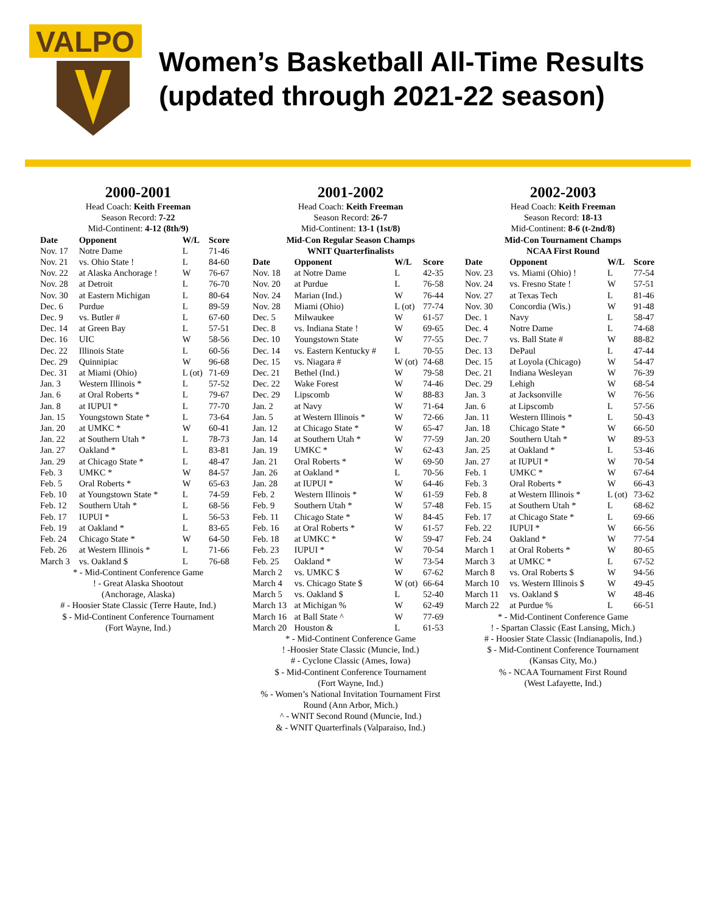VALPO
Women’s Basketball All-Time Results
(updated through 2021-22 season)
2000-2001
Head Coach: Keith Freeman
Season Record: 7-22
Mid-Continent: 4-12 (8th/9)
| Date | Opponent | W/L | Score |
| --- | --- | --- | --- |
| Nov. 17 | Notre Dame | L | 71-46 |
| Nov. 21 | vs. Ohio State ! | L | 84-60 |
| Nov. 22 | at Alaska Anchorage ! | W | 76-67 |
| Nov. 28 | at Detroit | L | 76-70 |
| Nov. 30 | at Eastern Michigan | L | 80-64 |
| Dec. 6 | Purdue | L | 89-59 |
| Dec. 9 | vs. Butler # | L | 67-60 |
| Dec. 14 | at Green Bay | L | 57-51 |
| Dec. 16 | UIC | W | 58-56 |
| Dec. 22 | Illinois State | L | 60-56 |
| Dec. 29 | Quinnipiac | W | 96-68 |
| Dec. 31 | at Miami (Ohio) | L (ot) | 71-69 |
| Jan. 3 | Western Illinois * | L | 57-52 |
| Jan. 6 | at Oral Roberts * | L | 79-67 |
| Jan. 8 | at IUPUI * | L | 77-70 |
| Jan. 15 | Youngstown State * | L | 73-64 |
| Jan. 20 | at UMKC * | W | 60-41 |
| Jan. 22 | at Southern Utah * | L | 78-73 |
| Jan. 27 | Oakland * | L | 83-81 |
| Jan. 29 | at Chicago State * | L | 48-47 |
| Feb. 3 | UMKC * | W | 84-57 |
| Feb. 5 | Oral Roberts * | W | 65-63 |
| Feb. 10 | at Youngstown State * | L | 74-59 |
| Feb. 12 | Southern Utah * | L | 68-56 |
| Feb. 17 | IUPUI * | L | 56-53 |
| Feb. 19 | at Oakland * | L | 83-65 |
| Feb. 24 | Chicago State * | W | 64-50 |
| Feb. 26 | at Western Illinois * | L | 71-66 |
| March 3 | vs. Oakland $ | L | 76-68 |
* - Mid-Continent Conference Game
! - Great Alaska Shootout
(Anchorage, Alaska)
# - Hoosier State Classic (Terre Haute, Ind.)
$ - Mid-Continent Conference Tournament
(Fort Wayne, Ind.)
2001-2002
Head Coach: Keith Freeman
Season Record: 26-7
Mid-Continent: 13-1 (1st/8)
Mid-Con Regular Season Champs
WNIT Quarterfinalists
| Date | Opponent | W/L | Score |
| --- | --- | --- | --- |
| Nov. 18 | at Notre Dame | L | 42-35 |
| Nov. 20 | at Purdue | L | 76-58 |
| Nov. 24 | Marian (Ind.) | W | 76-44 |
| Nov. 28 | Miami (Ohio) | L (ot) | 77-74 |
| Dec. 5 | Milwaukee | W | 61-57 |
| Dec. 8 | vs. Indiana State ! | W | 69-65 |
| Dec. 10 | Youngstown State | W | 77-55 |
| Dec. 14 | vs. Eastern Kentucky # | L | 70-55 |
| Dec. 15 | vs. Niagara # | W (ot) | 74-68 |
| Dec. 21 | Bethel (Ind.) | W | 79-58 |
| Dec. 22 | Wake Forest | W | 74-46 |
| Dec. 29 | Lipscomb | W | 88-83 |
| Jan. 2 | at Navy | W | 71-64 |
| Jan. 5 | at Western Illinois * | W | 72-66 |
| Jan. 12 | at Chicago State * | W | 65-47 |
| Jan. 14 | at Southern Utah * | W | 77-59 |
| Jan. 19 | UMKC * | W | 62-43 |
| Jan. 21 | Oral Roberts * | W | 69-50 |
| Jan. 26 | at Oakland * | L | 70-56 |
| Jan. 28 | at IUPUI * | W | 64-46 |
| Feb. 2 | Western Illinois * | W | 61-59 |
| Feb. 9 | Southern Utah * | W | 57-48 |
| Feb. 11 | Chicago State * | W | 84-45 |
| Feb. 16 | at Oral Roberts * | W | 61-57 |
| Feb. 18 | at UMKC * | W | 59-47 |
| Feb. 23 | IUPUI * | W | 70-54 |
| Feb. 25 | Oakland * | W | 73-54 |
| March 2 | vs. UMKC $ | W | 67-62 |
| March 4 | vs. Chicago State $ | W (ot) | 66-64 |
| March 5 | vs. Oakland $ | L | 52-40 |
| March 13 | at Michigan % | W | 62-49 |
| March 16 | at Ball State ^ | W | 77-69 |
| March 20 | Houston & | L | 61-53 |
* - Mid-Continent Conference Game
! -Hoosier State Classic (Muncie, Ind.)
# - Cyclone Classic (Ames, Iowa)
$ - Mid-Continent Conference Tournament
(Fort Wayne, Ind.)
% - Women’s National Invitation Tournament First Round (Ann Arbor, Mich.)
^ - WNIT Second Round (Muncie, Ind.)
& - WNIT Quarterfinals (Valparaiso, Ind.)
2002-2003
Head Coach: Keith Freeman
Season Record: 18-13
Mid-Continent: 8-6 (t-2nd/8)
Mid-Con Tournament Champs
NCAA First Round
| Date | Opponent | W/L | Score |
| --- | --- | --- | --- |
| Nov. 23 | vs. Miami (Ohio) ! | L | 77-54 |
| Nov. 24 | vs. Fresno State ! | W | 57-51 |
| Nov. 27 | at Texas Tech | L | 81-46 |
| Nov. 30 | Concordia (Wis.) | W | 91-48 |
| Dec. 1 | Navy | L | 58-47 |
| Dec. 4 | Notre Dame | L | 74-68 |
| Dec. 7 | vs. Ball State # | W | 88-82 |
| Dec. 13 | DePaul | L | 47-44 |
| Dec. 15 | at Loyola (Chicago) | W | 54-47 |
| Dec. 21 | Indiana Wesleyan | W | 76-39 |
| Dec. 29 | Lehigh | W | 68-54 |
| Jan. 3 | at Jacksonville | W | 76-56 |
| Jan. 6 | at Lipscomb | L | 57-56 |
| Jan. 11 | Western Illinois * | L | 50-43 |
| Jan. 18 | Chicago State * | W | 66-50 |
| Jan. 20 | Southern Utah * | W | 89-53 |
| Jan. 25 | at Oakland * | L | 53-46 |
| Jan. 27 | at IUPUI * | W | 70-54 |
| Feb. 1 | UMKC * | W | 67-64 |
| Feb. 3 | Oral Roberts * | W | 66-43 |
| Feb. 8 | at Western Illinois * | L (ot) | 73-62 |
| Feb. 15 | at Southern Utah * | L | 68-62 |
| Feb. 17 | at Chicago State * | L | 69-66 |
| Feb. 22 | IUPUI * | W | 66-56 |
| Feb. 24 | Oakland * | W | 77-54 |
| March 1 | at Oral Roberts * | W | 80-65 |
| March 3 | at UMKC * | L | 67-52 |
| March 8 | vs. Oral Roberts $ | W | 94-56 |
| March 10 | vs. Western Illinois $ | W | 49-45 |
| March 11 | vs. Oakland $ | W | 48-46 |
| March 22 | at Purdue % | L | 66-51 |
* - Mid-Continent Conference Game
! - Spartan Classic (East Lansing, Mich.)
# - Hoosier State Classic (Indianapolis, Ind.)
$ - Mid-Continent Conference Tournament
(Kansas City, Mo.)
% - NCAA Tournament First Round
(West Lafayette, Ind.)